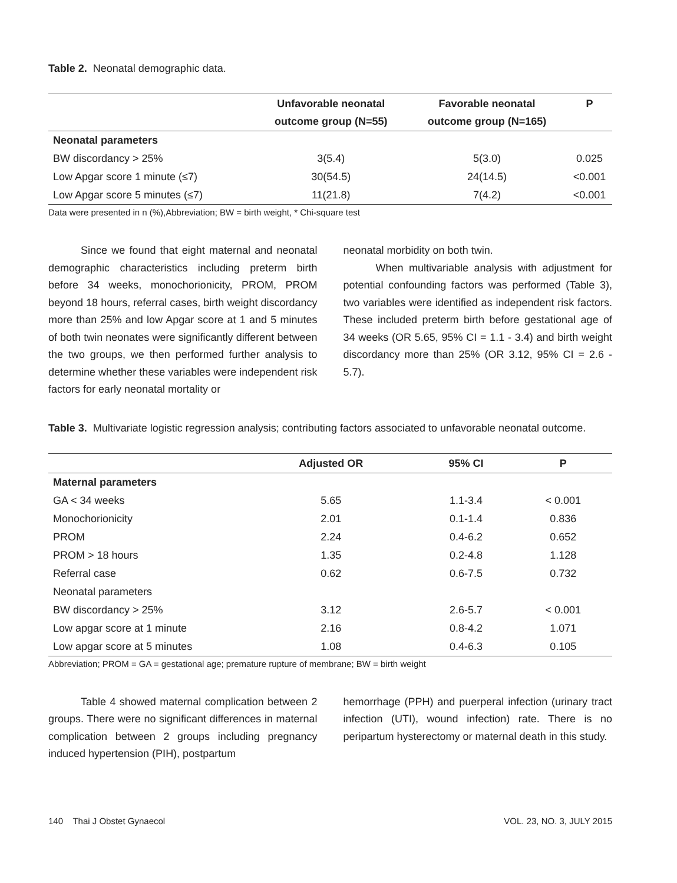Table 2. Neonatal demographic data.
| | Unfavorable neonatal outcome group (N=55) | Favorable neonatal outcome group (N=165) | P |
| --- | --- | --- | --- |
| Neonatal parameters | | | |
| BW discordancy > 25% | 3(5.4) | 5(3.0) | 0.025 |
| Low Apgar score 1 minute (≤7) | 30(54.5) | 24(14.5) | <0.001 |
| Low Apgar score 5 minutes (≤7) | 11(21.8) | 7(4.2) | <0.001 |
Data were presented in n (%),Abbreviation; BW = birth weight, * Chi-square test
Since we found that eight maternal and neonatal demographic characteristics including preterm birth before 34 weeks, monochorionicity, PROM, PROM beyond 18 hours, referral cases, birth weight discordancy more than 25% and low Apgar score at 1 and 5 minutes of both twin neonates were significantly different between the two groups, we then performed further analysis to determine whether these variables were independent risk factors for early neonatal mortality or
neonatal morbidity on both twin.
When multivariable analysis with adjustment for potential confounding factors was performed (Table 3), two variables were identified as independent risk factors. These included preterm birth before gestational age of 34 weeks (OR 5.65, 95% CI = 1.1 - 3.4) and birth weight discordancy more than 25% (OR 3.12, 95% CI = 2.6 - 5.7).
Table 3. Multivariate logistic regression analysis; contributing factors associated to unfavorable neonatal outcome.
| | Adjusted OR | 95% CI | P |
| --- | --- | --- | --- |
| Maternal parameters | | | |
| GA < 34 weeks | 5.65 | 1.1-3.4 | < 0.001 |
| Monochorionicity | 2.01 | 0.1-1.4 | 0.836 |
| PROM | 2.24 | 0.4-6.2 | 0.652 |
| PROM > 18 hours | 1.35 | 0.2-4.8 | 1.128 |
| Referral case | 0.62 | 0.6-7.5 | 0.732 |
| Neonatal parameters | | | |
| BW discordancy > 25% | 3.12 | 2.6-5.7 | < 0.001 |
| Low apgar score at 1 minute | 2.16 | 0.8-4.2 | 1.071 |
| Low apgar score at 5 minutes | 1.08 | 0.4-6.3 | 0.105 |
Abbreviation; PROM = GA = gestational age; premature rupture of membrane; BW = birth weight
Table 4 showed maternal complication between 2 groups. There were no significant differences in maternal complication between 2 groups including pregnancy induced hypertension (PIH), postpartum
hemorrhage (PPH) and puerperal infection (urinary tract infection (UTI), wound infection) rate. There is no peripartum hysterectomy or maternal death in this study.
140 Thai J Obstet Gynaecol VOL. 23, NO. 3, JULY 2015